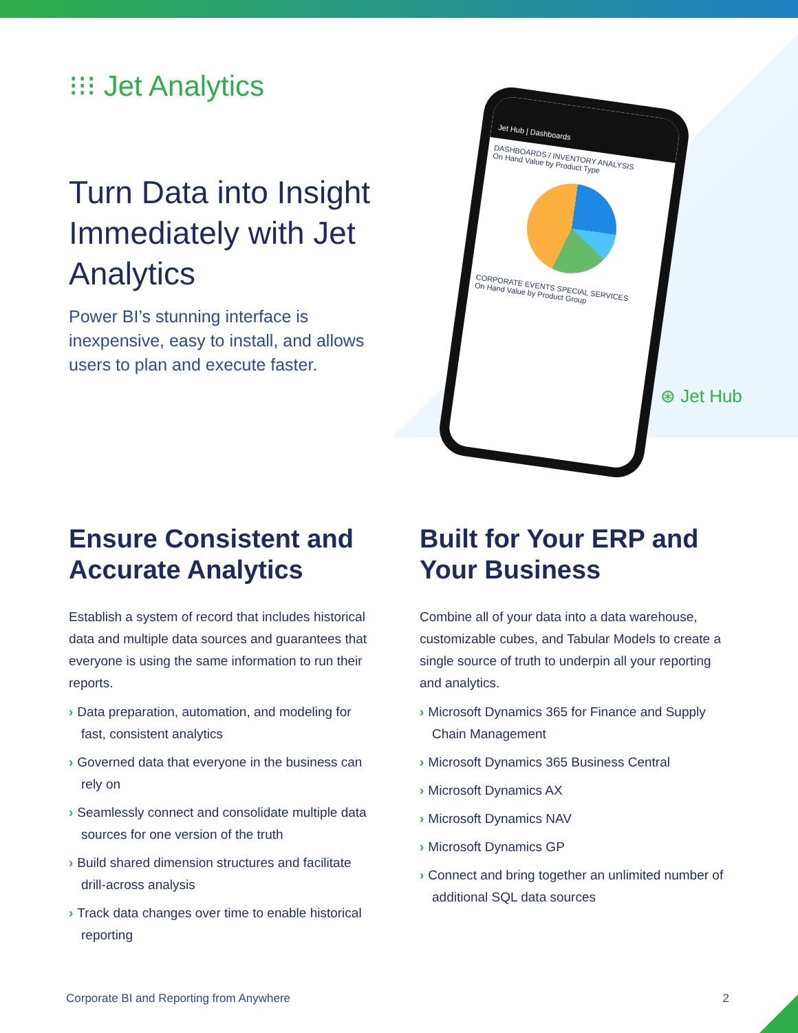⁝⁝⁝ Jet Analytics
Turn Data into Insight Immediately with Jet Analytics
Power BI’s stunning interface is inexpensive, easy to install, and allows users to plan and execute faster.
Jet Hub | Dashboards
DASHBOARDS / INVENTORY ANALYSIS
On Hand Value by Product Type
CORPORATE EVENTS SPECIAL SERVICES
On Hand Value by Product Group
⊛ Jet Hub
Ensure Consistent and Accurate Analytics
Establish a system of record that includes historical data and multiple data sources and guarantees that everyone is using the same information to run their reports.
› Data preparation, automation, and modeling for fast, consistent analytics
› Governed data that everyone in the business can rely on
› Seamlessly connect and consolidate multiple data sources for one version of the truth
› Build shared dimension structures and facilitate drill-across analysis
› Track data changes over time to enable historical reporting
Built for Your ERP and Your Business
Combine all of your data into a data warehouse, customizable cubes, and Tabular Models to create a single source of truth to underpin all your reporting and analytics.
› Microsoft Dynamics 365 for Finance and Supply Chain Management
› Microsoft Dynamics 365 Business Central
› Microsoft Dynamics AX
› Microsoft Dynamics NAV
› Microsoft Dynamics GP
› Connect and bring together an unlimited number of additional SQL data sources
Corporate BI and Reporting from Anywhere 2